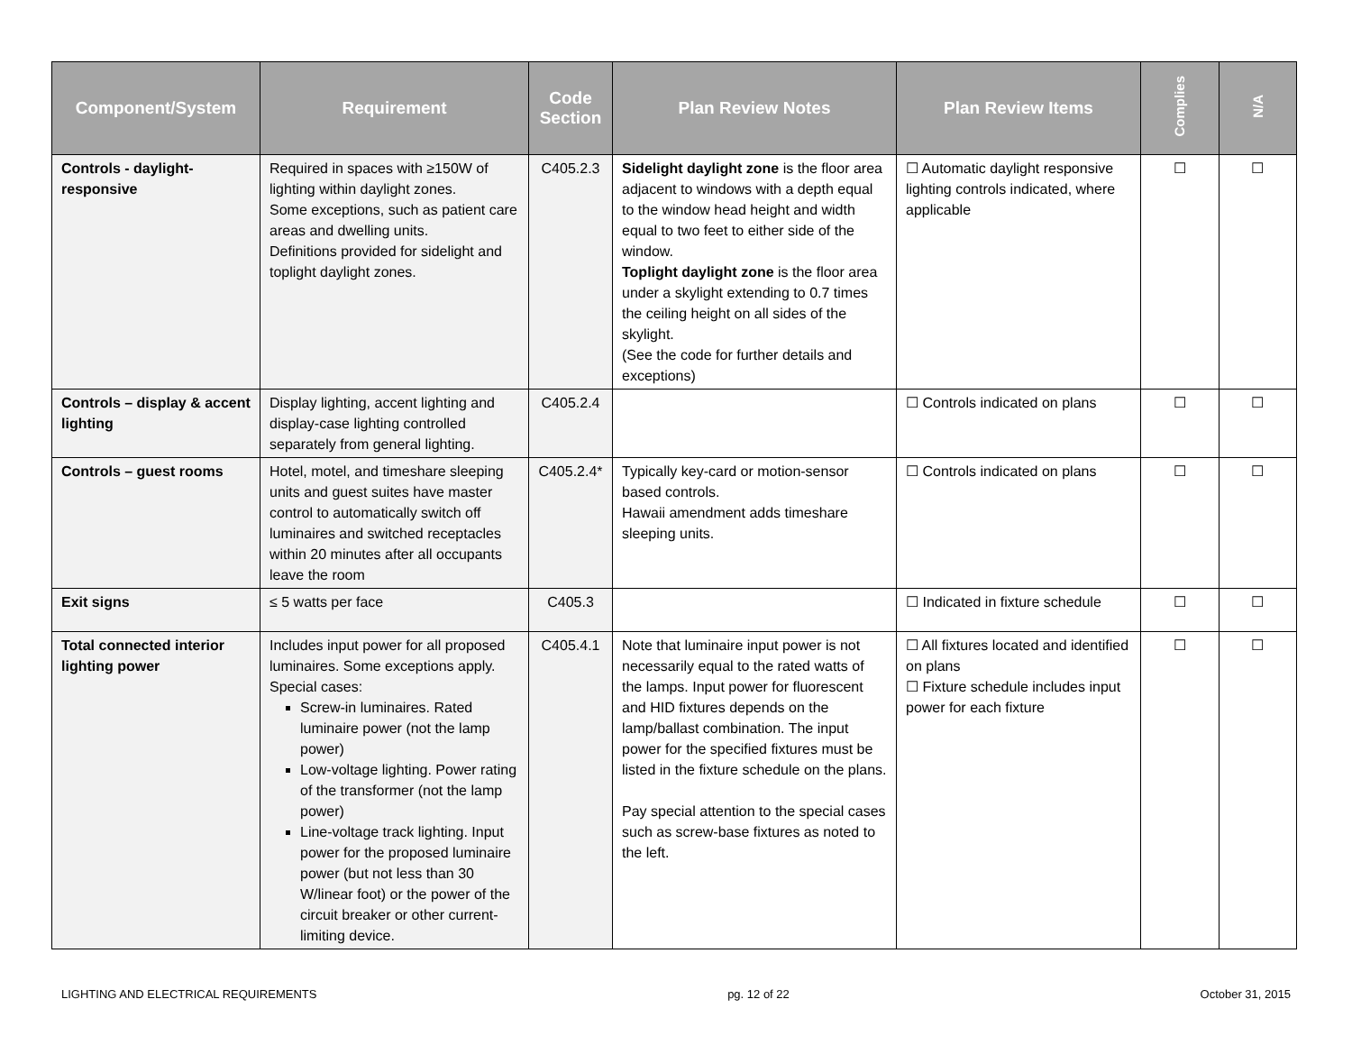| Component/System | Requirement | Code Section | Plan Review Notes | Plan Review Items | Complies | N/A |
| --- | --- | --- | --- | --- | --- | --- |
| Controls - daylight-responsive | Required in spaces with ≥150W of lighting within daylight zones. Some exceptions, such as patient care areas and dwelling units. Definitions provided for sidelight and toplight daylight zones. | C405.2.3 | Sidelight daylight zone is the floor area adjacent to windows with a depth equal to the window head height and width equal to two feet to either side of the window. Toplight daylight zone is the floor area under a skylight extending to 0.7 times the ceiling height on all sides of the skylight. (See the code for further details and exceptions) | ☐ Automatic daylight responsive lighting controls indicated, where applicable | ☐ | ☐ |
| Controls – display & accent lighting | Display lighting, accent lighting and display-case lighting controlled separately from general lighting. | C405.2.4 | | ☐ Controls indicated on plans | ☐ | ☐ |
| Controls – guest rooms | Hotel, motel, and timeshare sleeping units and guest suites have master control to automatically switch off luminaires and switched receptacles within 20 minutes after all occupants leave the room | C405.2.4* | Typically key-card or motion-sensor based controls. Hawaii amendment adds timeshare sleeping units. | ☐ Controls indicated on plans | ☐ | ☐ |
| Exit signs | ≤ 5 watts per face | C405.3 | | ☐ Indicated in fixture schedule | ☐ | ☐ |
| Total connected interior lighting power | Includes input power for all proposed luminaires. Some exceptions apply. Special cases: Screw-in luminaires. Rated luminaire power (not the lamp power) Low-voltage lighting. Power rating of the transformer (not the lamp power) Line-voltage track lighting. Input power for the proposed luminaire power (but not less than 30 W/linear foot) or the power of the circuit breaker or other current-limiting device. | C405.4.1 | Note that luminaire input power is not necessarily equal to the rated watts of the lamps. Input power for fluorescent and HID fixtures depends on the lamp/ballast combination. The input power for the specified fixtures must be listed in the fixture schedule on the plans. Pay special attention to the special cases such as screw-base fixtures as noted to the left. | ☐ All fixtures located and identified on plans ☐ Fixture schedule includes input power for each fixture | ☐ | ☐ |
LIGHTING AND ELECTRICAL REQUIREMENTS pg. 12 of 22 October 31, 2015